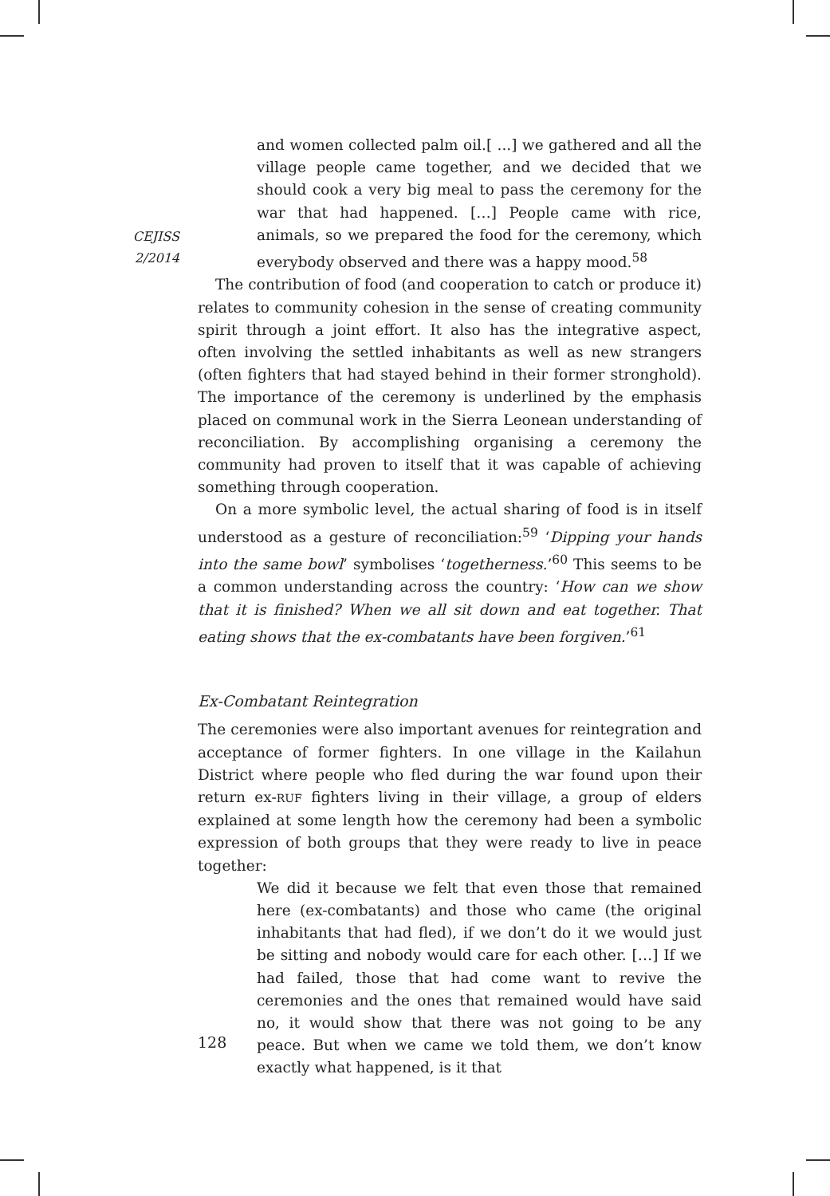CEJISS
2/2014
and women collected palm oil.[ ...] we gathered and all the village people came together, and we decided that we should cook a very big meal to pass the ceremony for the war that had happened. […] People came with rice, animals, so we prepared the food for the ceremony, which everybody observed and there was a happy mood.<sup>58</sup>
The contribution of food (and cooperation to catch or produce it) relates to community cohesion in the sense of creating community spirit through a joint effort. It also has the integrative aspect, often involving the settled inhabitants as well as new strangers (often fighters that had stayed behind in their former stronghold). The importance of the ceremony is underlined by the emphasis placed on communal work in the Sierra Leonean understanding of reconciliation. By accomplishing organising a ceremony the community had proven to itself that it was capable of achieving something through cooperation.
On a more symbolic level, the actual sharing of food is in itself understood as a gesture of reconciliation:<sup>59</sup> ‘Dipping your hands into the same bowl’ symbolises ‘togetherness.’<sup>60</sup> This seems to be a common understanding across the country: ‘How can we show that it is finished? When we all sit down and eat together. That eating shows that the ex-combatants have been forgiven.’<sup>61</sup>
Ex-Combatant Reintegration
The ceremonies were also important avenues for reintegration and acceptance of former fighters. In one village in the Kailahun District where people who fled during the war found upon their return ex-RUF fighters living in their village, a group of elders explained at some length how the ceremony had been a symbolic expression of both groups that they were ready to live in peace together:
We did it because we felt that even those that remained here (ex-combatants) and those who came (the original inhabitants that had fled), if we don’t do it we would just be sitting and nobody would care for each other. […] If we had failed, those that had come want to revive the ceremonies and the ones that remained would have said no, it would show that there was not going to be any peace. But when we came we told them, we don’t know exactly what happened, is it that
128